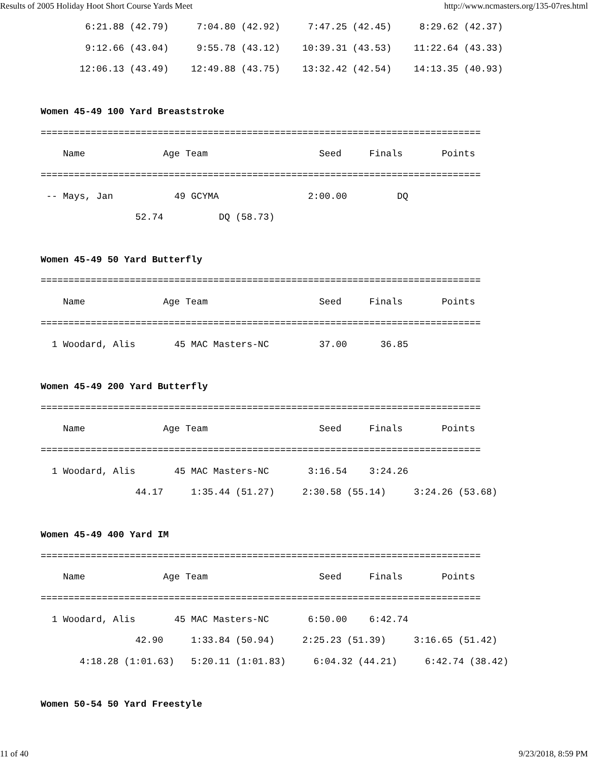Results of 2005 Holiday Hoot Short Course Yards Meet http://www.ncmasters.org/135-07res.html
        6:21.88 (42.79)     7:04.80 (42.92)     7:47.25 (42.45)     8:29.62 (42.37)
        9:12.66 (43.04)     9:55.78 (43.12)    10:39.31 (43.53)    11:22.64 (43.33)
       12:06.13 (43.49)    12:49.88 (43.75)    13:32.42 (42.54)    14:13.35 (40.93)

Women 45-49 100 Yard Breaststroke
===============================================================================
    Name              Age Team                    Seed     Finals       Points
===============================================================================
 -- Mays, Jan           49 GCYMA                2:00.00         DQ
                 52.74          DQ (58.73)

Women 45-49 50 Yard Butterfly
===============================================================================
    Name              Age Team                    Seed     Finals       Points
===============================================================================
  1 Woodard, Alis       45 MAC Masters-NC         37.00      36.85

Women 45-49 200 Yard Butterfly
===============================================================================
    Name              Age Team                    Seed     Finals       Points
===============================================================================
  1 Woodard, Alis       45 MAC Masters-NC       3:16.54    3:24.26
                 44.17     1:35.44 (51.27)     2:30.58 (55.14)     3:24.26 (53.68)

Women 45-49 400 Yard IM
===============================================================================
    Name              Age Team                    Seed     Finals       Points
===============================================================================
  1 Woodard, Alis       45 MAC Masters-NC       6:50.00    6:42.74
                 42.90     1:33.84 (50.94)     2:25.23 (51.39)     3:16.65 (51.42)
       4:18.28 (1:01.63)   5:20.11 (1:01.83)     6:04.32 (44.21)     6:42.74 (38.42)

Women 50-54 50 Yard Freestyle
11 of 40 9/23/2018, 8:59 PM